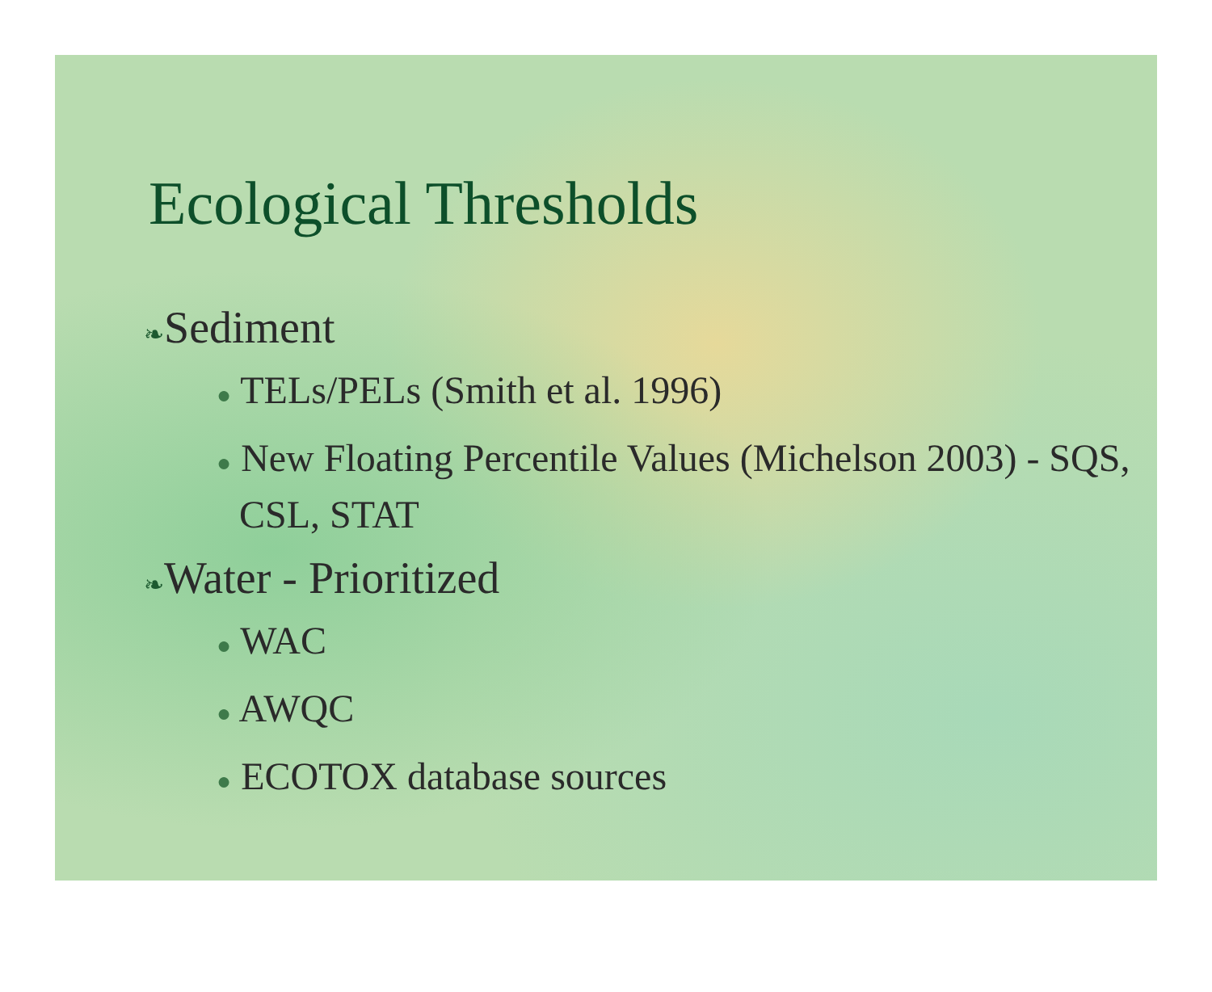Ecological Thresholds
❧Sediment
● TELs/PELs (Smith et al. 1996)
● New Floating Percentile Values (Michelson 2003) - SQS, CSL, STAT
❧Water - Prioritized
● WAC
● AWQC
● ECOTOX database sources